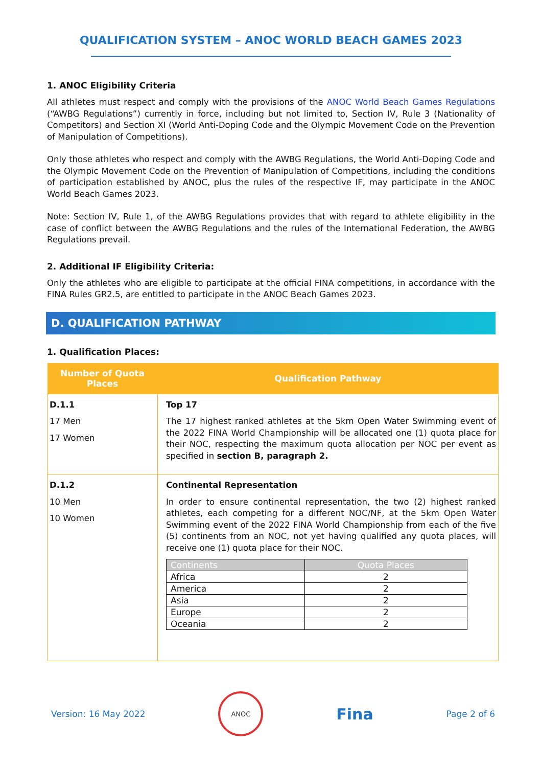QUALIFICATION SYSTEM – ANOC WORLD BEACH GAMES 2023
1. ANOC Eligibility Criteria
All athletes must respect and comply with the provisions of the ANOC World Beach Games Regulations (“AWBG Regulations”) currently in force, including but not limited to, Section IV, Rule 3 (Nationality of Competitors) and Section XI (World Anti-Doping Code and the Olympic Movement Code on the Prevention of Manipulation of Competitions).
Only those athletes who respect and comply with the AWBG Regulations, the World Anti-Doping Code and the Olympic Movement Code on the Prevention of Manipulation of Competitions, including the conditions of participation established by ANOC, plus the rules of the respective IF, may participate in the ANOC World Beach Games 2023.
Note: Section IV, Rule 1, of the AWBG Regulations provides that with regard to athlete eligibility in the case of conflict between the AWBG Regulations and the rules of the International Federation, the AWBG Regulations prevail.
2. Additional IF Eligibility Criteria:
Only the athletes who are eligible to participate at the official FINA competitions, in accordance with the FINA Rules GR2.5, are entitled to participate in the ANOC Beach Games 2023.
D. QUALIFICATION PATHWAY
1. Qualification Places:
| Number of Quota Places | Qualification Pathway |
| --- | --- |
| D.1.1 17 Men 17 Women | Top 17 The 17 highest ranked athletes at the 5km Open Water Swimming event of the 2022 FINA World Championship will be allocated one (1) quota place for their NOC, respecting the maximum quota allocation per NOC per event as specified in section B, paragraph 2. |
| D.1.2 10 Men 10 Women | Continental Representation In order to ensure continental representation, the two (2) highest ranked athletes, each competing for a different NOC/NF, at the 5km Open Water Swimming event of the 2022 FINA World Championship from each of the five (5) continents from an NOC, not yet having qualified any quota places, will receive one (1) quota place for their NOC. / Continents / Quota Places / / --- / --- / / Africa / 2 / / America / 2 / / Asia / 2 / / Europe / 2 / / Oceania / 2 / |
Version: 16 May 2022
ANOC
Fina
Page 2 of 6